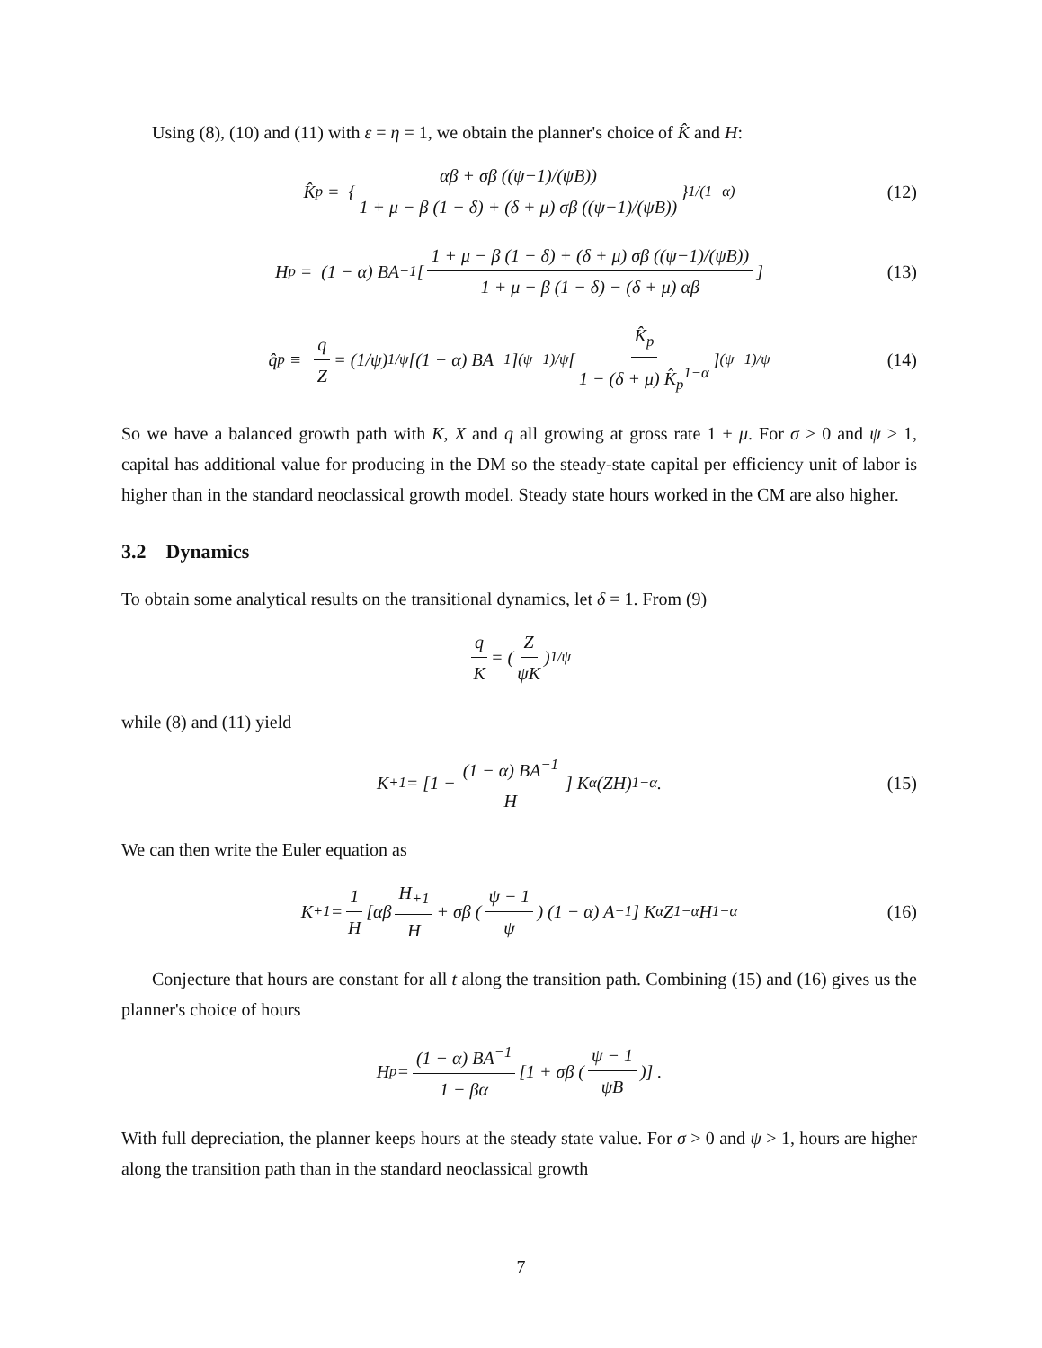Using (8), (10) and (11) with ε = η = 1, we obtain the planner's choice of K̂ and H:
K̂<sub>p</sub> = { αβ + σβ ((ψ−1)/(ψB)) 1 + μ − β (1 − δ) + (δ + μ) σβ ((ψ−1)/(ψB)) }<sup>1/(1−α)</sup> (12)
H<sub>p</sub> = (1 − α) BA<sup>−1</sup> [ 1 + μ − β (1 − δ) + (δ + μ) σβ ((ψ−1)/(ψB)) 1 + μ − β (1 − δ) − (δ + μ) αβ ] (13)
q̂<sub>p</sub> ≡ q Z = (1/ψ)<sup>1/ψ</sup> [(1 − α) BA<sup>−1</sup>]<sup>(ψ−1)/ψ</sup> [ K̂<sub>p</sub> 1 − (δ + μ) K̂<sub>p</sub><sup>1−α</sup> ]<sup>(ψ−1)/ψ</sup> (14)
So we have a balanced growth path with K, X and q all growing at gross rate 1 + μ. For σ > 0 and ψ > 1, capital has additional value for producing in the DM so the steady-state capital per efficiency unit of labor is higher than in the standard neoclassical growth model. Steady state hours worked in the CM are also higher.
3.2 Dynamics
To obtain some analytical results on the transitional dynamics, let δ = 1. From (9)
q K = ( Z ψK )<sup>1/ψ</sup>
while (8) and (11) yield
K<sub>+1</sub> = [1 − (1 − α) BA<sup>−1</sup> H] K<sup>α</sup> (ZH)<sup>1−α</sup> . (15)
We can then write the Euler equation as
K<sub>+1</sub> = 1 H [αβ H<sub>+1</sub> H + σβ ( ψ − 1 ψ ) (1 − α) A<sup>−1</sup>] K<sup>α</sup>Z<sup>1−α</sup>H<sup>1−α</sup> (16)
Conjecture that hours are constant for all t along the transition path. Combining (15) and (16) gives us the planner's choice of hours
H<sub>p</sub> = (1 − α) BA<sup>−1</sup> 1 − βα [1 + σβ ( ψ − 1 ψB )] .
With full depreciation, the planner keeps hours at the steady state value. For σ > 0 and ψ > 1, hours are higher along the transition path than in the standard neoclassical growth
7